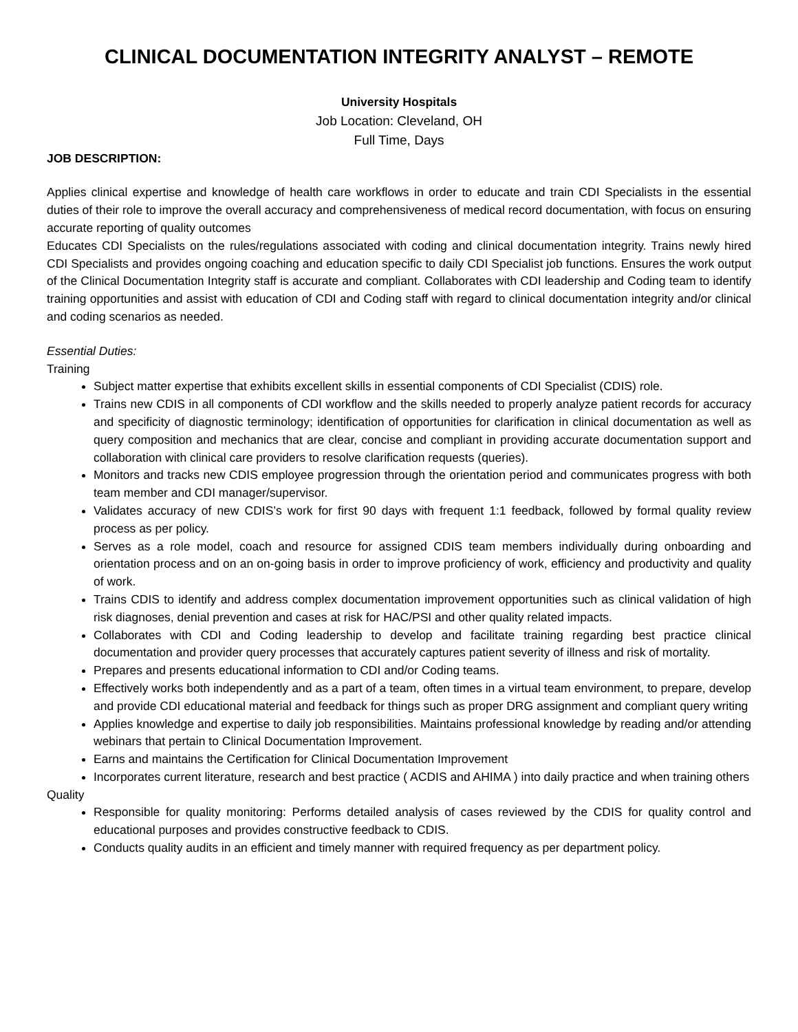CLINICAL DOCUMENTATION INTEGRITY ANALYST – REMOTE
University Hospitals
Job Location: Cleveland, OH
Full Time, Days
JOB DESCRIPTION:
Applies clinical expertise and knowledge of health care workflows in order to educate and train CDI Specialists in the essential duties of their role to improve the overall accuracy and comprehensiveness of medical record documentation, with focus on ensuring accurate reporting of quality outcomes
Educates CDI Specialists on the rules/regulations associated with coding and clinical documentation integrity. Trains newly hired CDI Specialists and provides ongoing coaching and education specific to daily CDI Specialist job functions. Ensures the work output of the Clinical Documentation Integrity staff is accurate and compliant. Collaborates with CDI leadership and Coding team to identify training opportunities and assist with education of CDI and Coding staff with regard to clinical documentation integrity and/or clinical and coding scenarios as needed.
Essential Duties:
Training
Subject matter expertise that exhibits excellent skills in essential components of CDI Specialist (CDIS) role.
Trains new CDIS in all components of CDI workflow and the skills needed to properly analyze patient records for accuracy and specificity of diagnostic terminology; identification of opportunities for clarification in clinical documentation as well as query composition and mechanics that are clear, concise and compliant in providing accurate documentation support and collaboration with clinical care providers to resolve clarification requests (queries).
Monitors and tracks new CDIS employee progression through the orientation period and communicates progress with both team member and CDI manager/supervisor.
Validates accuracy of new CDIS’s work for first 90 days with frequent 1:1 feedback, followed by formal quality review process as per policy.
Serves as a role model, coach and resource for assigned CDIS team members individually during onboarding and orientation process and on an on-going basis in order to improve proficiency of work, efficiency and productivity and quality of work.
Trains CDIS to identify and address complex documentation improvement opportunities such as clinical validation of high risk diagnoses, denial prevention and cases at risk for HAC/PSI and other quality related impacts.
Collaborates with CDI and Coding leadership to develop and facilitate training regarding best practice clinical documentation and provider query processes that accurately captures patient severity of illness and risk of mortality.
Prepares and presents educational information to CDI and/or Coding teams.
Effectively works both independently and as a part of a team, often times in a virtual team environment, to prepare, develop and provide CDI educational material and feedback for things such as proper DRG assignment and compliant query writing
Applies knowledge and expertise to daily job responsibilities. Maintains professional knowledge by reading and/or attending webinars that pertain to Clinical Documentation Improvement.
Earns and maintains the Certification for Clinical Documentation Improvement
Incorporates current literature, research and best practice ( ACDIS and AHIMA ) into daily practice and when training others
Quality
Responsible for quality monitoring: Performs detailed analysis of cases reviewed by the CDIS for quality control and educational purposes and provides constructive feedback to CDIS.
Conducts quality audits in an efficient and timely manner with required frequency as per department policy.